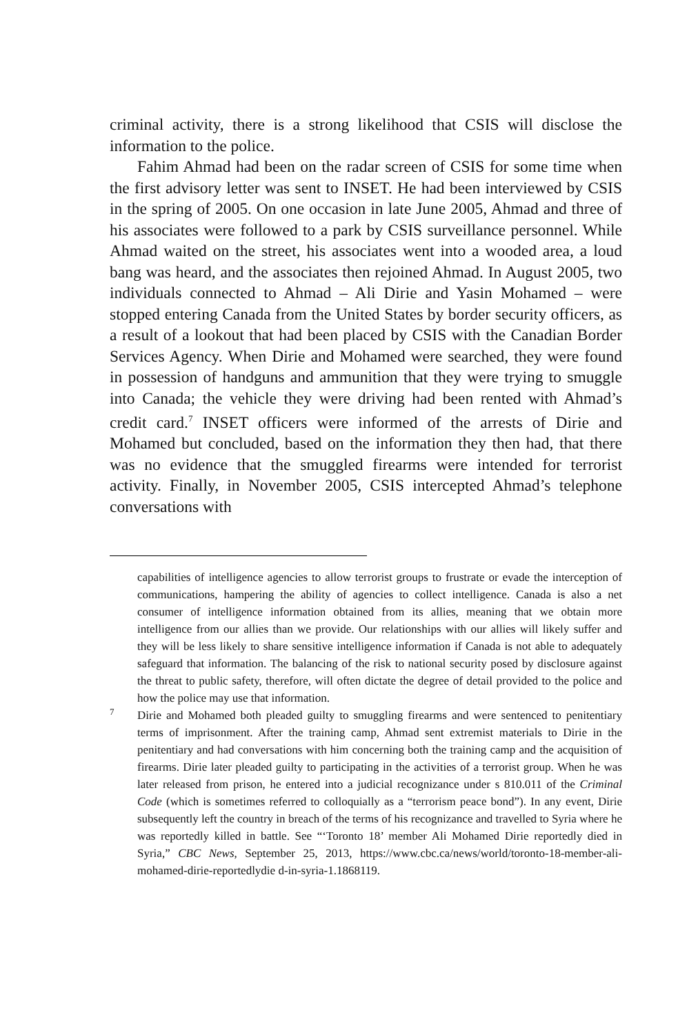criminal activity, there is a strong likelihood that CSIS will disclose the information to the police.
Fahim Ahmad had been on the radar screen of CSIS for some time when the first advisory letter was sent to INSET. He had been interviewed by CSIS in the spring of 2005. On one occasion in late June 2005, Ahmad and three of his associates were followed to a park by CSIS surveillance personnel. While Ahmad waited on the street, his associates went into a wooded area, a loud bang was heard, and the associates then rejoined Ahmad. In August 2005, two individuals connected to Ahmad – Ali Dirie and Yasin Mohamed – were stopped entering Canada from the United States by border security officers, as a result of a lookout that had been placed by CSIS with the Canadian Border Services Agency. When Dirie and Mohamed were searched, they were found in possession of handguns and ammunition that they were trying to smuggle into Canada; the vehicle they were driving had been rented with Ahmad’s credit card.<sup>7</sup> INSET officers were informed of the arrests of Dirie and Mohamed but concluded, based on the information they then had, that there was no evidence that the smuggled firearms were intended for terrorist activity. Finally, in November 2005, CSIS intercepted Ahmad’s telephone conversations with
capabilities of intelligence agencies to allow terrorist groups to frustrate or evade the interception of communications, hampering the ability of agencies to collect intelligence. Canada is also a net consumer of intelligence information obtained from its allies, meaning that we obtain more intelligence from our allies than we provide. Our relationships with our allies will likely suffer and they will be less likely to share sensitive intelligence information if Canada is not able to adequately safeguard that information. The balancing of the risk to national security posed by disclosure against the threat to public safety, therefore, will often dictate the degree of detail provided to the police and how the police may use that information.
7 Dirie and Mohamed both pleaded guilty to smuggling firearms and were sentenced to penitentiary terms of imprisonment. After the training camp, Ahmad sent extremist materials to Dirie in the penitentiary and had conversations with him concerning both the training camp and the acquisition of firearms. Dirie later pleaded guilty to participating in the activities of a terrorist group. When he was later released from prison, he entered into a judicial recognizance under s 810.011 of the Criminal Code (which is sometimes referred to colloquially as a “terrorism peace bond”). In any event, Dirie subsequently left the country in breach of the terms of his recognizance and travelled to Syria where he was reportedly killed in battle. See “‘Toronto 18’ member Ali Mohamed Dirie reportedly died in Syria,” CBC News, September 25, 2013, https://www.cbc.ca/news/world/toronto-18-member-ali-mohamed-dirie-reportedlydie d-in-syria-1.1868119.